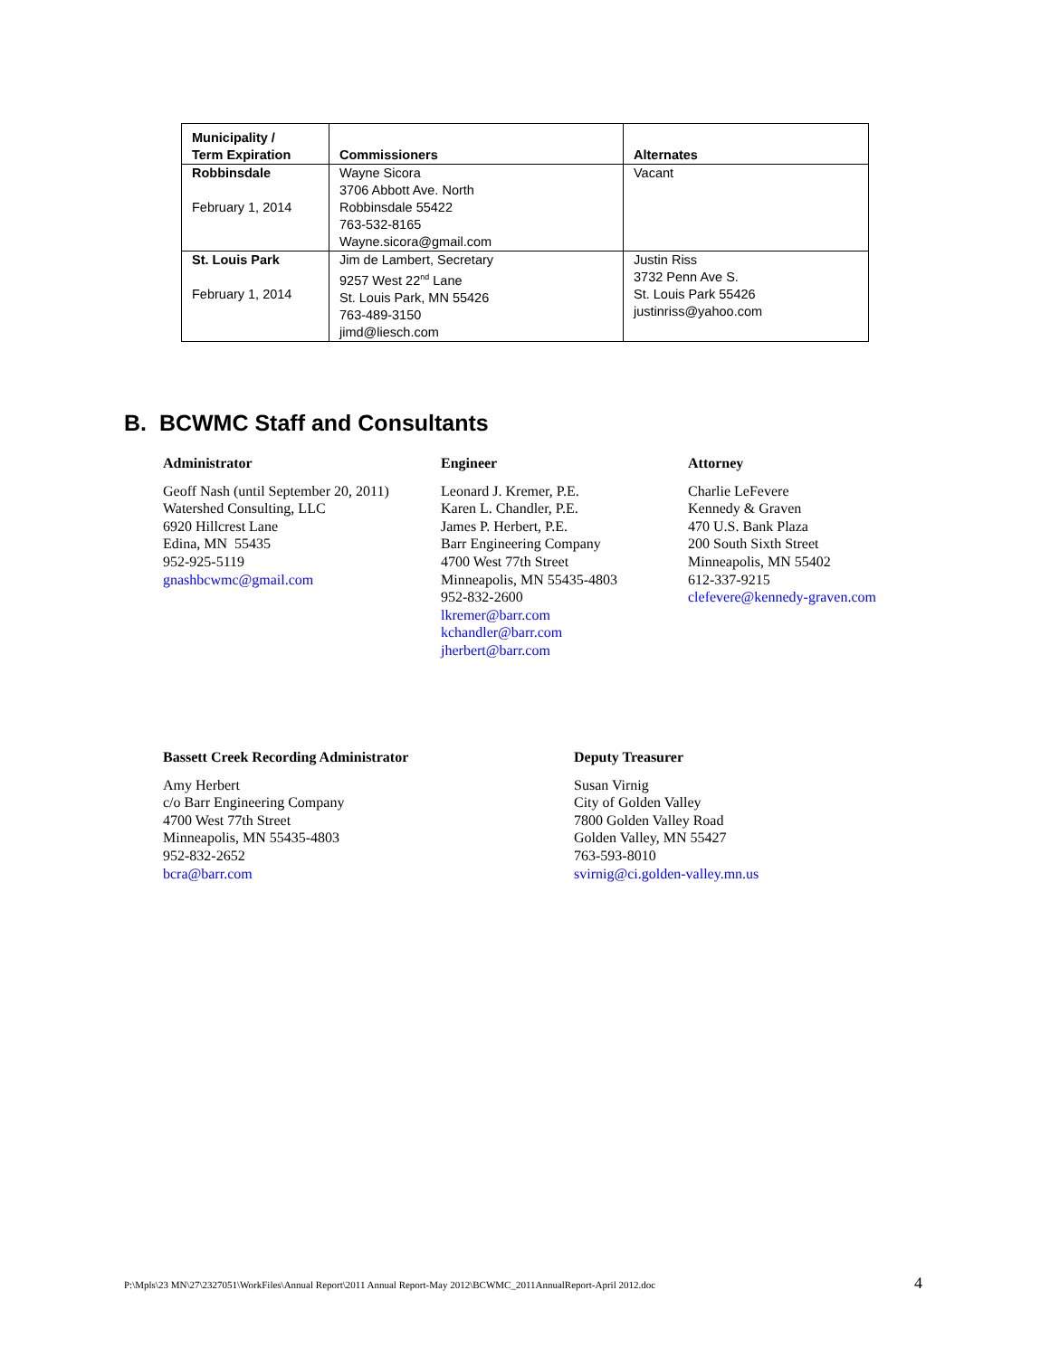| Municipality / Term Expiration | Commissioners | Alternates |
| --- | --- | --- |
| Robbinsdale February 1, 2014 | Wayne Sicora 3706 Abbott Ave. North Robbinsdale 55422 763-532-8165 Wayne.sicora@gmail.com | Vacant |
| St. Louis Park February 1, 2014 | Jim de Lambert, Secretary 9257 West 22<sup>nd</sup> Lane St. Louis Park, MN 55426 763-489-3150 jimd@liesch.com | Justin Riss 3732 Penn Ave S. St. Louis Park 55426 justinriss@yahoo.com |
B. BCWMC Staff and Consultants
Administrator
Geoff Nash (until September 20, 2011)
Watershed Consulting, LLC
6920 Hillcrest Lane
Edina, MN 55435
952-925-5119
gnashbcwmc@gmail.com
Engineer
Leonard J. Kremer, P.E.
Karen L. Chandler, P.E.
James P. Herbert, P.E.
Barr Engineering Company
4700 West 77th Street
Minneapolis, MN 55435-4803
952-832-2600
lkremer@barr.com
kchandler@barr.com
jherbert@barr.com
Attorney
Charlie LeFevere
Kennedy & Graven
470 U.S. Bank Plaza
200 South Sixth Street
Minneapolis, MN 55402
612-337-9215
clefevere@kennedy-graven.com
Bassett Creek Recording Administrator
Amy Herbert
c/o Barr Engineering Company
4700 West 77th Street
Minneapolis, MN 55435-4803
952-832-2652
bcra@barr.com
Deputy Treasurer
Susan Virnig
City of Golden Valley
7800 Golden Valley Road
Golden Valley, MN 55427
763-593-8010
svirnig@ci.golden-valley.mn.us
P:\Mpls\23 MN\27\2327051\WorkFiles\Annual Report\2011 Annual Report-May 2012\BCWMC_2011AnnualReport-April 2012.doc
4